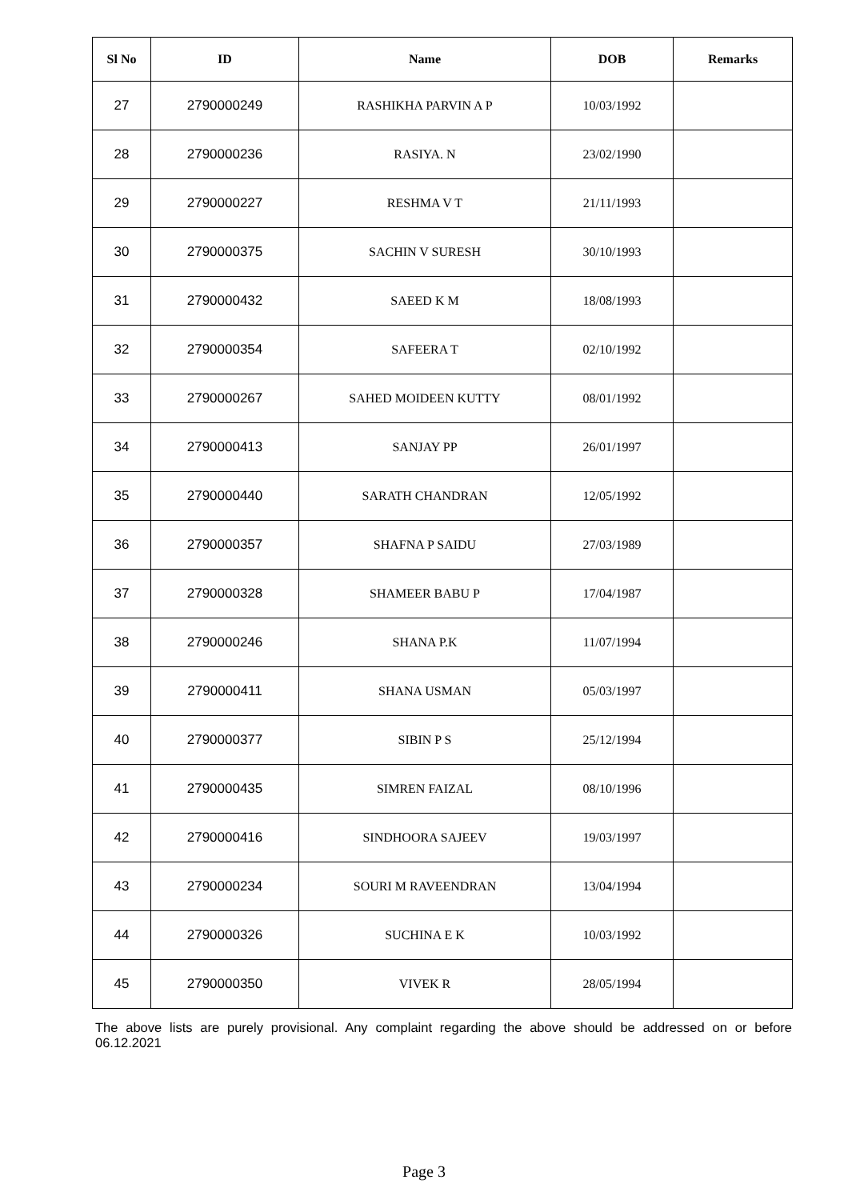| Sl No | ID | Name | DOB | Remarks |
| --- | --- | --- | --- | --- |
| 27 | 2790000249 | RASHIKHA PARVIN A P | 10/03/1992 | |
| 28 | 2790000236 | RASIYA. N | 23/02/1990 | |
| 29 | 2790000227 | RESHMA V T | 21/11/1993 | |
| 30 | 2790000375 | SACHIN V SURESH | 30/10/1993 | |
| 31 | 2790000432 | SAEED K M | 18/08/1993 | |
| 32 | 2790000354 | SAFEERA T | 02/10/1992 | |
| 33 | 2790000267 | SAHED MOIDEEN KUTTY | 08/01/1992 | |
| 34 | 2790000413 | SANJAY PP | 26/01/1997 | |
| 35 | 2790000440 | SARATH CHANDRAN | 12/05/1992 | |
| 36 | 2790000357 | SHAFNA P SAIDU | 27/03/1989 | |
| 37 | 2790000328 | SHAMEER BABU P | 17/04/1987 | |
| 38 | 2790000246 | SHANA P.K | 11/07/1994 | |
| 39 | 2790000411 | SHANA USMAN | 05/03/1997 | |
| 40 | 2790000377 | SIBIN P S | 25/12/1994 | |
| 41 | 2790000435 | SIMREN FAIZAL | 08/10/1996 | |
| 42 | 2790000416 | SINDHOORA SAJEEV | 19/03/1997 | |
| 43 | 2790000234 | SOURI M RAVEENDRAN | 13/04/1994 | |
| 44 | 2790000326 | SUCHINA E K | 10/03/1992 | |
| 45 | 2790000350 | VIVEK R | 28/05/1994 | |
The above lists are purely provisional. Any complaint regarding the above should be addressed on or before 06.12.2021
Page 3